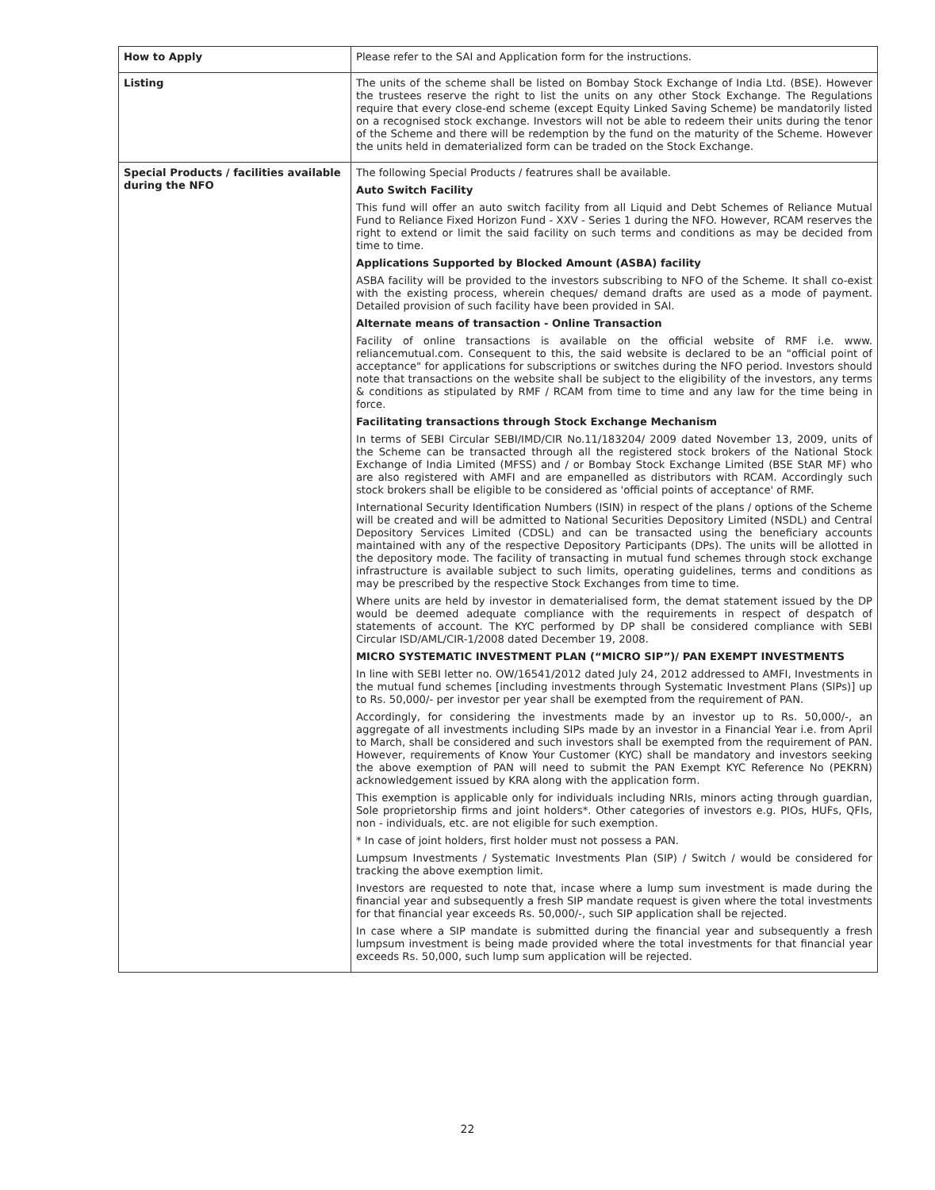| How to Apply | Please refer to the SAI and Application form for the instructions. |
| Listing | The units of the scheme shall be listed on Bombay Stock Exchange of India Ltd. (BSE). However the trustees reserve the right to list the units on any other Stock Exchange. The Regulations require that every close-end scheme (except Equity Linked Saving Scheme) be mandatorily listed on a recognised stock exchange. Investors will not be able to redeem their units during the tenor of the Scheme and there will be redemption by the fund on the maturity of the Scheme. However the units held in dematerialized form can be traded on the Stock Exchange. |
| Special Products / facilities available during the NFO | The following Special Products / featrures shall be available. Auto Switch Facility This fund will offer an auto switch facility from all Liquid and Debt Schemes of Reliance Mutual Fund to Reliance Fixed Horizon Fund - XXV - Series 1 during the NFO. However, RCAM reserves the right to extend or limit the said facility on such terms and conditions as may be decided from time to time. Applications Supported by Blocked Amount (ASBA) facility ASBA facility will be provided to the investors subscribing to NFO of the Scheme. It shall co-exist with the existing process, wherein cheques/ demand drafts are used as a mode of payment. Detailed provision of such facility have been provided in SAI. Alternate means of transaction - Online Transaction Facility of online transactions is available on the official website of RMF i.e. www. reliancemutual.com. Consequent to this, the said website is declared to be an "official point of acceptance" for applications for subscriptions or switches during the NFO period. Investors should note that transactions on the website shall be subject to the eligibility of the investors, any terms & conditions as stipulated by RMF / RCAM from time to time and any law for the time being in force. Facilitating transactions through Stock Exchange Mechanism In terms of SEBI Circular SEBI/IMD/CIR No.11/183204/ 2009 dated November 13, 2009, units of the Scheme can be transacted through all the registered stock brokers of the National Stock Exchange of India Limited (MFSS) and / or Bombay Stock Exchange Limited (BSE StAR MF) who are also registered with AMFI and are empanelled as distributors with RCAM. Accordingly such stock brokers shall be eligible to be considered as 'official points of acceptance' of RMF. International Security Identification Numbers (ISIN) in respect of the plans / options of the Scheme will be created and will be admitted to National Securities Depository Limited (NSDL) and Central Depository Services Limited (CDSL) and can be transacted using the beneficiary accounts maintained with any of the respective Depository Participants (DPs). The units will be allotted in the depository mode. The facility of transacting in mutual fund schemes through stock exchange infrastructure is available subject to such limits, operating guidelines, terms and conditions as may be prescribed by the respective Stock Exchanges from time to time. Where units are held by investor in dematerialised form, the demat statement issued by the DP would be deemed adequate compliance with the requirements in respect of despatch of statements of account. The KYC performed by DP shall be considered compliance with SEBI Circular ISD/AML/CIR-1/2008 dated December 19, 2008. MICRO SYSTEMATIC INVESTMENT PLAN (“MICRO SIP”)/ PAN EXEMPT INVESTMENTS In line with SEBI letter no. OW/16541/2012 dated July 24, 2012 addressed to AMFI, Investments in the mutual fund schemes [including investments through Systematic Investment Plans (SIPs)] up to Rs. 50,000/- per investor per year shall be exempted from the requirement of PAN. Accordingly, for considering the investments made by an investor up to Rs. 50,000/-, an aggregate of all investments including SIPs made by an investor in a Financial Year i.e. from April to March, shall be considered and such investors shall be exempted from the requirement of PAN. However, requirements of Know Your Customer (KYC) shall be mandatory and investors seeking the above exemption of PAN will need to submit the PAN Exempt KYC Reference No (PEKRN) acknowledgement issued by KRA along with the application form. This exemption is applicable only for individuals including NRIs, minors acting through guardian, Sole proprietorship firms and joint holders*. Other categories of investors e.g. PIOs, HUFs, QFIs, non - individuals, etc. are not eligible for such exemption. * In case of joint holders, first holder must not possess a PAN. Lumpsum Investments / Systematic Investments Plan (SIP) / Switch / would be considered for tracking the above exemption limit. Investors are requested to note that, incase where a lump sum investment is made during the financial year and subsequently a fresh SIP mandate request is given where the total investments for that financial year exceeds Rs. 50,000/-, such SIP application shall be rejected. In case where a SIP mandate is submitted during the financial year and subsequently a fresh lumpsum investment is being made provided where the total investments for that financial year exceeds Rs. 50,000, such lump sum application will be rejected. |
22